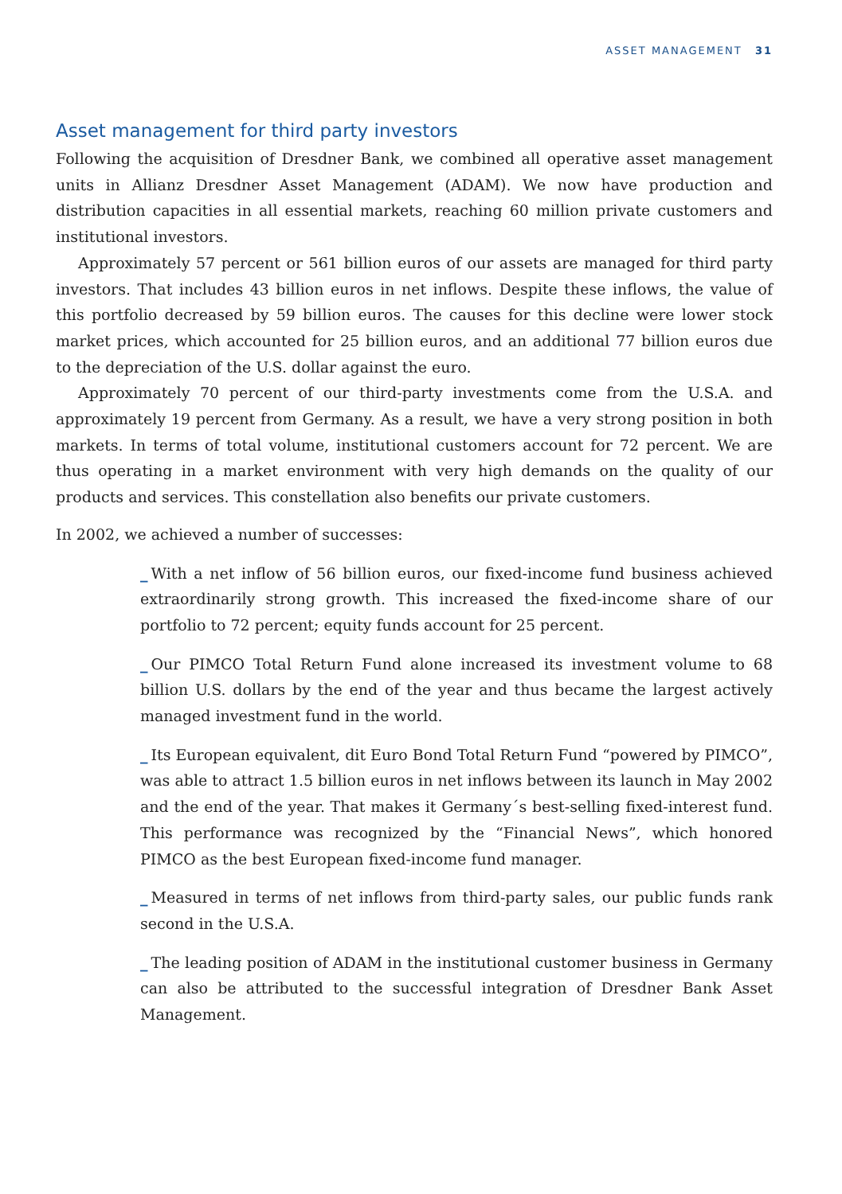ASSET MANAGEMENT 31
Asset management for third party investors
Following the acquisition of Dresdner Bank, we combined all operative asset management units in Allianz Dresdner Asset Management (ADAM). We now have production and distribution capacities in all essential markets, reaching 60 million private customers and institutional investors.
Approximately 57 percent or 561 billion euros of our assets are managed for third party investors. That includes 43 billion euros in net inflows. Despite these inflows, the value of this portfolio decreased by 59 billion euros. The causes for this decline were lower stock market prices, which accounted for 25 billion euros, and an additional 77 billion euros due to the depreciation of the U.S. dollar against the euro.
Approximately 70 percent of our third-party investments come from the U.S.A. and approximately 19 percent from Germany. As a result, we have a very strong position in both markets. In terms of total volume, institutional customers account for 72 percent. We are thus operating in a market environment with very high demands on the quality of our products and services. This constellation also benefits our private customers.
In 2002, we achieved a number of successes:
_ With a net inflow of 56 billion euros, our fixed-income fund business achieved extraordinarily strong growth. This increased the fixed-income share of our portfolio to 72 percent; equity funds account for 25 percent.
_ Our PIMCO Total Return Fund alone increased its investment volume to 68 billion U.S. dollars by the end of the year and thus became the largest actively managed investment fund in the world.
_ Its European equivalent, dit Euro Bond Total Return Fund “powered by PIMCO”, was able to attract 1.5 billion euros in net inflows between its launch in May 2002 and the end of the year. That makes it Germany´s best-selling fixed-interest fund. This performance was recognized by the “Financial News”, which honored PIMCO as the best European fixed-income fund manager.
_ Measured in terms of net inflows from third-party sales, our public funds rank second in the U.S.A.
_ The leading position of ADAM in the institutional customer business in Germany can also be attributed to the successful integration of Dresdner Bank Asset Management.